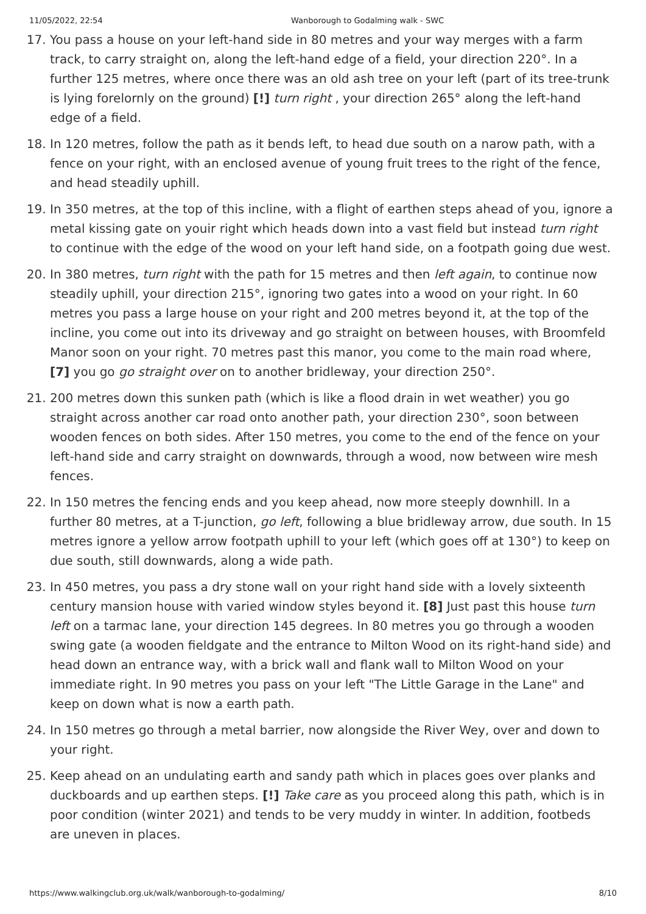11/05/2022, 22:54 Wanborough to Godalming walk - SWC
17. You pass a house on your left-hand side in 80 metres and your way merges with a farm track, to carry straight on, along the left-hand edge of a field, your direction 220°. In a further 125 metres, where once there was an old ash tree on your left (part of its tree-trunk is lying forelornly on the ground) [!] turn right , your direction 265° along the left-hand edge of a field.
18. In 120 metres, follow the path as it bends left, to head due south on a narow path, with a fence on your right, with an enclosed avenue of young fruit trees to the right of the fence, and head steadily uphill.
19. In 350 metres, at the top of this incline, with a flight of earthen steps ahead of you, ignore a metal kissing gate on youir right which heads down into a vast field but instead turn right to continue with the edge of the wood on your left hand side, on a footpath going due west.
20. In 380 metres, turn right with the path for 15 metres and then left again, to continue now steadily uphill, your direction 215°, ignoring two gates into a wood on your right. In 60 metres you pass a large house on your right and 200 metres beyond it, at the top of the incline, you come out into its driveway and go straight on between houses, with Broomfeld Manor soon on your right. 70 metres past this manor, you come to the main road where, [7] you go go straight over on to another bridleway, your direction 250°.
21. 200 metres down this sunken path (which is like a flood drain in wet weather) you go straight across another car road onto another path, your direction 230°, soon between wooden fences on both sides. After 150 metres, you come to the end of the fence on your left-hand side and carry straight on downwards, through a wood, now between wire mesh fences.
22. In 150 metres the fencing ends and you keep ahead, now more steeply downhill. In a further 80 metres, at a T-junction, go left, following a blue bridleway arrow, due south. In 15 metres ignore a yellow arrow footpath uphill to your left (which goes off at 130°) to keep on due south, still downwards, along a wide path.
23. In 450 metres, you pass a dry stone wall on your right hand side with a lovely sixteenth century mansion house with varied window styles beyond it. [8] Just past this house turn left on a tarmac lane, your direction 145 degrees. In 80 metres you go through a wooden swing gate (a wooden fieldgate and the entrance to Milton Wood on its right-hand side) and head down an entrance way, with a brick wall and flank wall to Milton Wood on your immediate right. In 90 metres you pass on your left "The Little Garage in the Lane" and keep on down what is now a earth path.
24. In 150 metres go through a metal barrier, now alongside the River Wey, over and down to your right.
25. Keep ahead on an undulating earth and sandy path which in places goes over planks and duckboards and up earthen steps. [!] Take care as you proceed along this path, which is in poor condition (winter 2021) and tends to be very muddy in winter. In addition, footbeds are uneven in places.
https://www.walkingclub.org.uk/walk/wanborough-to-godalming/ 8/10